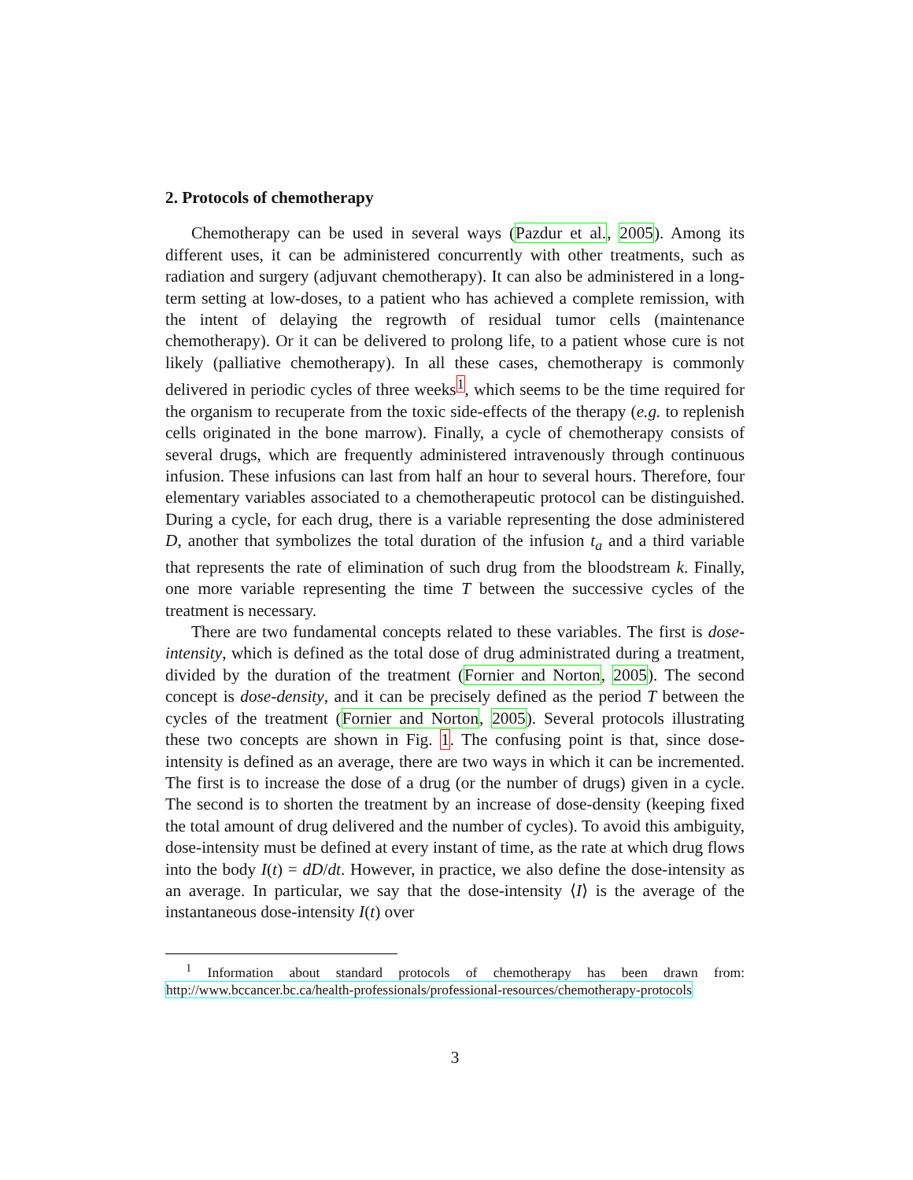2. Protocols of chemotherapy
Chemotherapy can be used in several ways (Pazdur et al., 2005). Among its different uses, it can be administered concurrently with other treatments, such as radiation and surgery (adjuvant chemotherapy). It can also be administered in a long-term setting at low-doses, to a patient who has achieved a complete remission, with the intent of delaying the regrowth of residual tumor cells (maintenance chemotherapy). Or it can be delivered to prolong life, to a patient whose cure is not likely (palliative chemotherapy). In all these cases, chemotherapy is commonly delivered in periodic cycles of three weeks<sup>1</sup>, which seems to be the time required for the organism to recuperate from the toxic side-effects of the therapy (e.g. to replenish cells originated in the bone marrow). Finally, a cycle of chemotherapy consists of several drugs, which are frequently administered intravenously through continuous infusion. These infusions can last from half an hour to several hours. Therefore, four elementary variables associated to a chemotherapeutic protocol can be distinguished. During a cycle, for each drug, there is a variable representing the dose administered D, another that symbolizes the total duration of the infusion t<sub>a</sub> and a third variable that represents the rate of elimination of such drug from the bloodstream k. Finally, one more variable representing the time T between the successive cycles of the treatment is necessary.
There are two fundamental concepts related to these variables. The first is dose-intensity, which is defined as the total dose of drug administrated during a treatment, divided by the duration of the treatment (Fornier and Norton, 2005). The second concept is dose-density, and it can be precisely defined as the period T between the cycles of the treatment (Fornier and Norton, 2005). Several protocols illustrating these two concepts are shown in Fig. 1. The confusing point is that, since dose-intensity is defined as an average, there are two ways in which it can be incremented. The first is to increase the dose of a drug (or the number of drugs) given in a cycle. The second is to shorten the treatment by an increase of dose-density (keeping fixed the total amount of drug delivered and the number of cycles). To avoid this ambiguity, dose-intensity must be defined at every instant of time, as the rate at which drug flows into the body I(t) = dD/dt. However, in practice, we also define the dose-intensity as an average. In particular, we say that the dose-intensity ⟨I⟩ is the average of the instantaneous dose-intensity I(t) over
<sup>1</sup> Information about standard protocols of chemotherapy has been drawn from: http://www.bccancer.bc.ca/health-professionals/professional-resources/chemotherapy-protocols
3